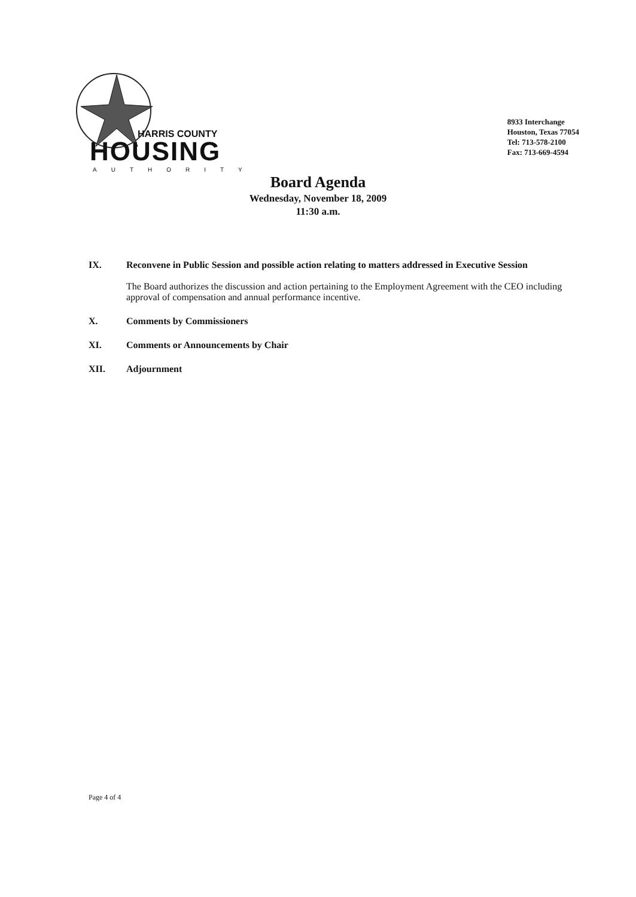HARRIS COUNTY
HOUSING
AUTHORITY
8933 Interchange
Houston, Texas 77054
Tel: 713-578-2100
Fax: 713-669-4594
Board Agenda
Wednesday, November 18, 2009
11:30 a.m.
IX. Reconvene in Public Session and possible action relating to matters addressed in Executive Session
The Board authorizes the discussion and action pertaining to the Employment Agreement with the CEO including approval of compensation and annual performance incentive.
X. Comments by Commissioners
XI. Comments or Announcements by Chair
XII. Adjournment
Page 4 of 4